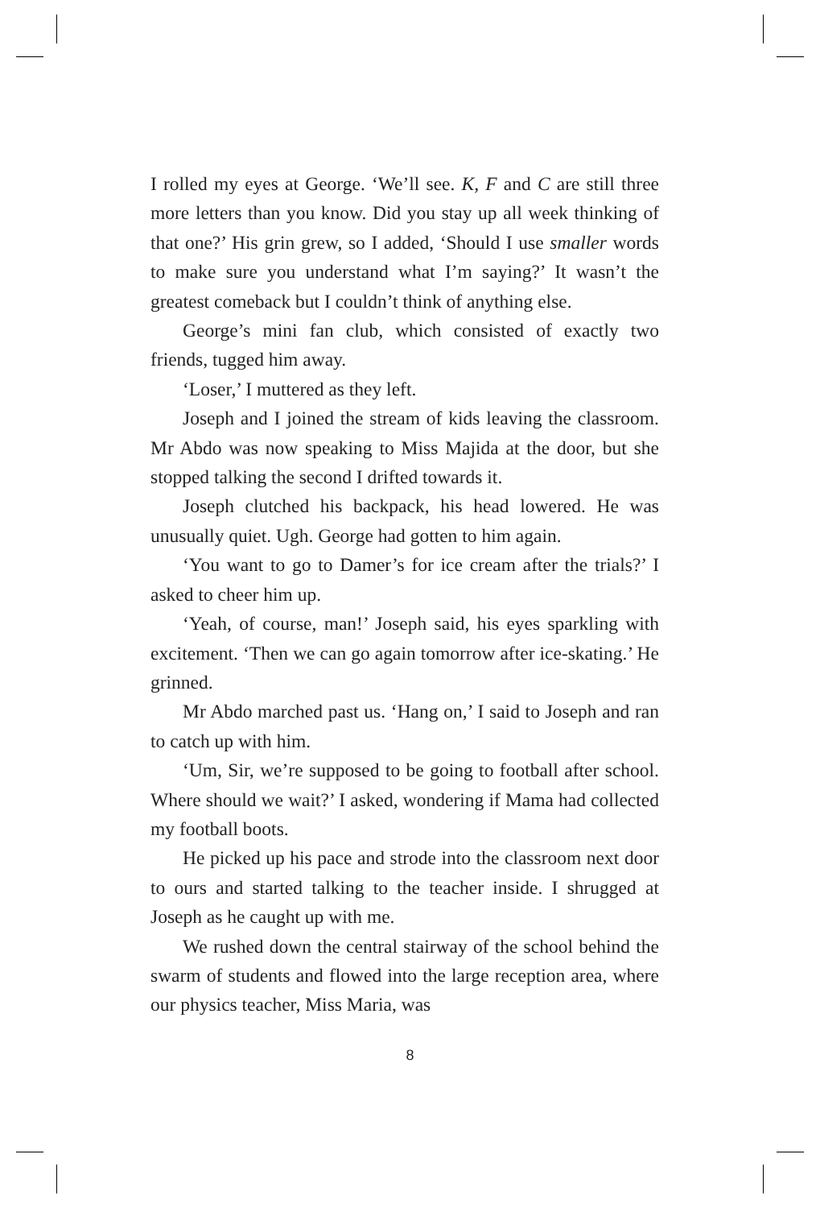I rolled my eyes at George. ‘We’ll see. K, F and C are still three more letters than you know. Did you stay up all week thinking of that one?’ His grin grew, so I added, ‘Should I use smaller words to make sure you understand what I’m saying?’ It wasn’t the greatest comeback but I couldn’t think of anything else.
George’s mini fan club, which consisted of exactly two friends, tugged him away.
‘Loser,’ I muttered as they left.
Joseph and I joined the stream of kids leaving the classroom. Mr Abdo was now speaking to Miss Majida at the door, but she stopped talking the second I drifted towards it.
Joseph clutched his backpack, his head lowered. He was unusually quiet. Ugh. George had gotten to him again.
‘You want to go to Damer’s for ice cream after the trials?’ I asked to cheer him up.
‘Yeah, of course, man!’ Joseph said, his eyes sparkling with excitement. ‘Then we can go again tomorrow after ice-skating.’ He grinned.
Mr Abdo marched past us. ‘Hang on,’ I said to Joseph and ran to catch up with him.
‘Um, Sir, we’re supposed to be going to football after school. Where should we wait?’ I asked, wondering if Mama had collected my football boots.
He picked up his pace and strode into the classroom next door to ours and started talking to the teacher inside. I shrugged at Joseph as he caught up with me.
We rushed down the central stairway of the school behind the swarm of students and flowed into the large reception area, where our physics teacher, Miss Maria, was
8